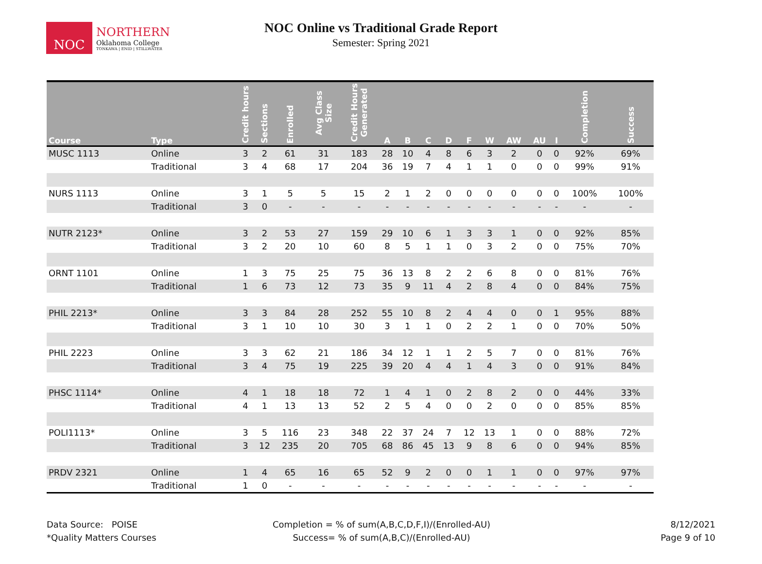NOC
NORTHERN
Oklahoma College
TONKAWA | ENID | STILLWATER
NOC Online vs Traditional Grade Report
Semester: Spring 2021
| Course | Type | Credit hours | Sections | Enrolled | Avg Class Size | Credit Hours Generated | A | B | C | D | F | W | AW | AU | I | Completion | Success |
| --- | --- | --- | --- | --- | --- | --- | --- | --- | --- | --- | --- | --- | --- | --- | --- | --- | --- |
| MUSC 1113 | Online | 3 | 2 | 61 | 31 | 183 | 28 | 10 | 4 | 8 | 6 | 3 | 2 | 0 | 0 | 92% | 69% |
| | Traditional | 3 | 4 | 68 | 17 | 204 | 36 | 19 | 7 | 4 | 1 | 1 | 0 | 0 | 0 | 99% | 91% |
| NURS 1113 | Online | 3 | 1 | 5 | 5 | 15 | 2 | 1 | 2 | 0 | 0 | 0 | 0 | 0 | 0 | 100% | 100% |
| | Traditional | 3 | 0 | - | - | - | - | - | - | - | - | - | - | - | - | - | - |
| NUTR 2123* | Online | 3 | 2 | 53 | 27 | 159 | 29 | 10 | 6 | 1 | 3 | 3 | 1 | 0 | 0 | 92% | 85% |
| | Traditional | 3 | 2 | 20 | 10 | 60 | 8 | 5 | 1 | 1 | 0 | 3 | 2 | 0 | 0 | 75% | 70% |
| ORNT 1101 | Online | 1 | 3 | 75 | 25 | 75 | 36 | 13 | 8 | 2 | 2 | 6 | 8 | 0 | 0 | 81% | 76% |
| | Traditional | 1 | 6 | 73 | 12 | 73 | 35 | 9 | 11 | 4 | 2 | 8 | 4 | 0 | 0 | 84% | 75% |
| PHIL 2213* | Online | 3 | 3 | 84 | 28 | 252 | 55 | 10 | 8 | 2 | 4 | 4 | 0 | 0 | 1 | 95% | 88% |
| | Traditional | 3 | 1 | 10 | 10 | 30 | 3 | 1 | 1 | 0 | 2 | 2 | 1 | 0 | 0 | 70% | 50% |
| PHIL 2223 | Online | 3 | 3 | 62 | 21 | 186 | 34 | 12 | 1 | 1 | 2 | 5 | 7 | 0 | 0 | 81% | 76% |
| | Traditional | 3 | 4 | 75 | 19 | 225 | 39 | 20 | 4 | 4 | 1 | 4 | 3 | 0 | 0 | 91% | 84% |
| PHSC 1114* | Online | 4 | 1 | 18 | 18 | 72 | 1 | 4 | 1 | 0 | 2 | 8 | 2 | 0 | 0 | 44% | 33% |
| | Traditional | 4 | 1 | 13 | 13 | 52 | 2 | 5 | 4 | 0 | 0 | 2 | 0 | 0 | 0 | 85% | 85% |
| POLI1113* | Online | 3 | 5 | 116 | 23 | 348 | 22 | 37 | 24 | 7 | 12 | 13 | 1 | 0 | 0 | 88% | 72% |
| | Traditional | 3 | 12 | 235 | 20 | 705 | 68 | 86 | 45 | 13 | 9 | 8 | 6 | 0 | 0 | 94% | 85% |
| PRDV 2321 | Online | 1 | 4 | 65 | 16 | 65 | 52 | 9 | 2 | 0 | 0 | 1 | 1 | 0 | 0 | 97% | 97% |
| | Traditional | 1 | 0 | - | - | - | - | - | - | - | - | - | - | - | - | - | - |
Data Source: POISE
*Quality Matters Courses
Completion = % of sum(A,B,C,D,F,I)/(Enrolled-AU)
Success= % of sum(A,B,C)/(Enrolled-AU)
8/12/2021
Page 9 of 10